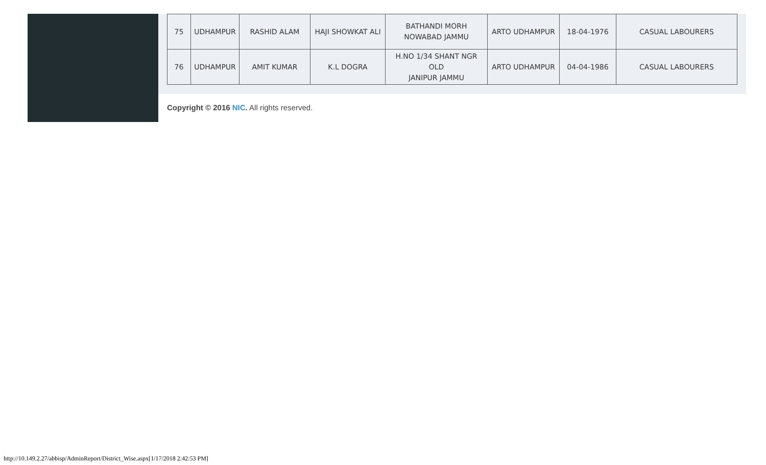| 75 | UDHAMPUR | RASHID ALAM | HAJI SHOWKAT ALI | BATHANDI MORH NOWABAD JAMMU | ARTO UDHAMPUR | 18-04-1976 | CASUAL LABOURERS |
| 76 | UDHAMPUR | AMIT KUMAR | K.L DOGRA | H.NO 1/34 SHANT NGR OLD JANIPUR JAMMU | ARTO UDHAMPUR | 04-04-1986 | CASUAL LABOURERS |
Copyright © 2016 NIC. All rights reserved.
http://10.149.2.27/abbisp/AdminReport/District_Wise.aspx[1/17/2018 2:42:53 PM]